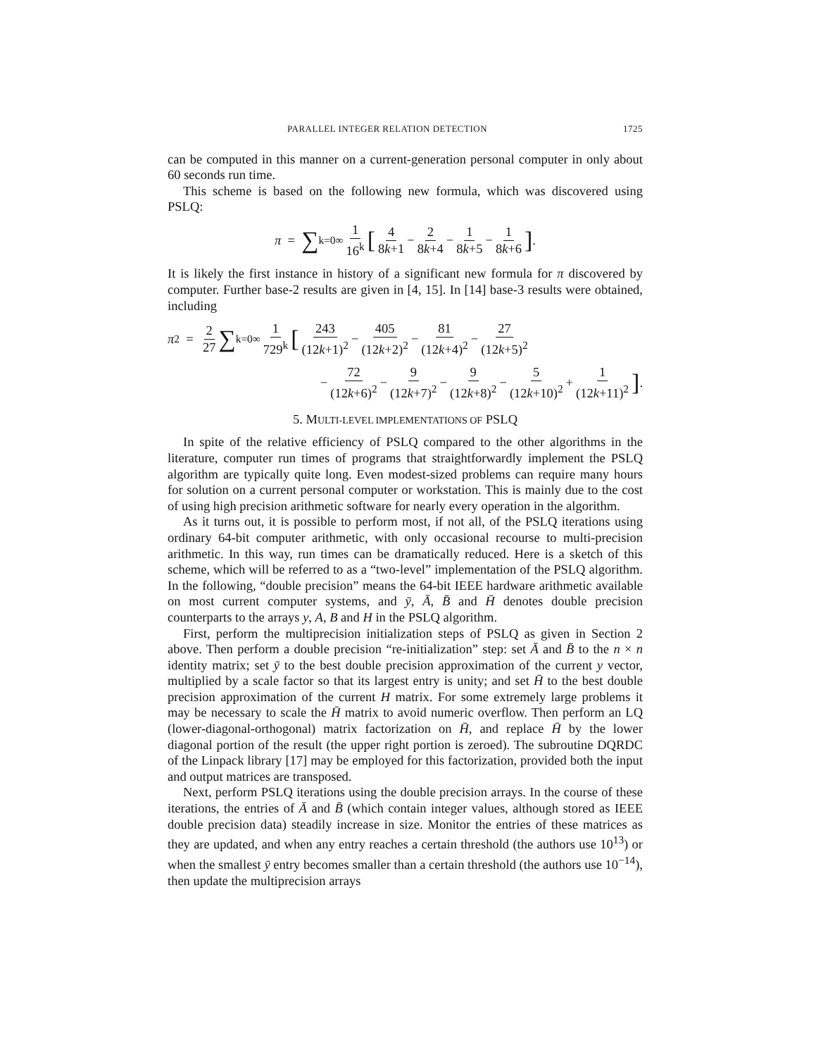PARALLEL INTEGER RELATION DETECTION 1725
can be computed in this manner on a current-generation personal computer in only about 60 seconds run time.
This scheme is based on the following new formula, which was discovered using PSLQ:
π = ∑<sub>k=0</sub><sup>∞</sup> 1 16<sup>k</sup> [4 8k+1 − 2 8k+4 − 1 8k+5 − 1 8k+6].
It is likely the first instance in history of a significant new formula for π discovered by computer. Further base-2 results are given in [4, 15]. In [14] base-3 results were obtained, including
π<sup>2</sup> = 2 27 ∑<sub>k=0</sub><sup>∞</sup> 1 729<sup>k</sup> [243 (12k+1)<sup>2</sup> − 405 (12k+2)<sup>2</sup> − 81 (12k+4)<sup>2</sup> − 27 (12k+5)<sup>2</sup>
− 72 (12k+6)<sup>2</sup> − 9 (12k+7)<sup>2</sup> − 9 (12k+8)<sup>2</sup> − 5 (12k+10)<sup>2</sup> + 1 (12k+11)<sup>2</sup>].
5. MULTI-LEVEL IMPLEMENTATIONS OF PSLQ
In spite of the relative efficiency of PSLQ compared to the other algorithms in the literature, computer run times of programs that straightforwardly implement the PSLQ algorithm are typically quite long. Even modest-sized problems can require many hours for solution on a current personal computer or workstation. This is mainly due to the cost of using high precision arithmetic software for nearly every operation in the algorithm.
As it turns out, it is possible to perform most, if not all, of the PSLQ iterations using ordinary 64-bit computer arithmetic, with only occasional recourse to multi-precision arithmetic. In this way, run times can be dramatically reduced. Here is a sketch of this scheme, which will be referred to as a “two-level” implementation of the PSLQ algorithm. In the following, “double precision” means the 64-bit IEEE hardware arithmetic available on most current computer systems, and ȳ, Ā, B̄ and H̄ denotes double precision counterparts to the arrays y, A, B and H in the PSLQ algorithm.
First, perform the multiprecision initialization steps of PSLQ as given in Section 2 above. Then perform a double precision “re-initialization” step: set Ā and B̄ to the n × n identity matrix; set ȳ to the best double precision approximation of the current y vector, multiplied by a scale factor so that its largest entry is unity; and set H̄ to the best double precision approximation of the current H matrix. For some extremely large problems it may be necessary to scale the H̄ matrix to avoid numeric overflow. Then perform an LQ (lower-diagonal-orthogonal) matrix factorization on H̄, and replace H̄ by the lower diagonal portion of the result (the upper right portion is zeroed). The subroutine DQRDC of the Linpack library [17] may be employed for this factorization, provided both the input and output matrices are transposed.
Next, perform PSLQ iterations using the double precision arrays. In the course of these iterations, the entries of Ā and B̄ (which contain integer values, although stored as IEEE double precision data) steadily increase in size. Monitor the entries of these matrices as they are updated, and when any entry reaches a certain threshold (the authors use 10<sup>13</sup>) or when the smallest ȳ entry becomes smaller than a certain threshold (the authors use 10<sup>−14</sup>), then update the multiprecision arrays